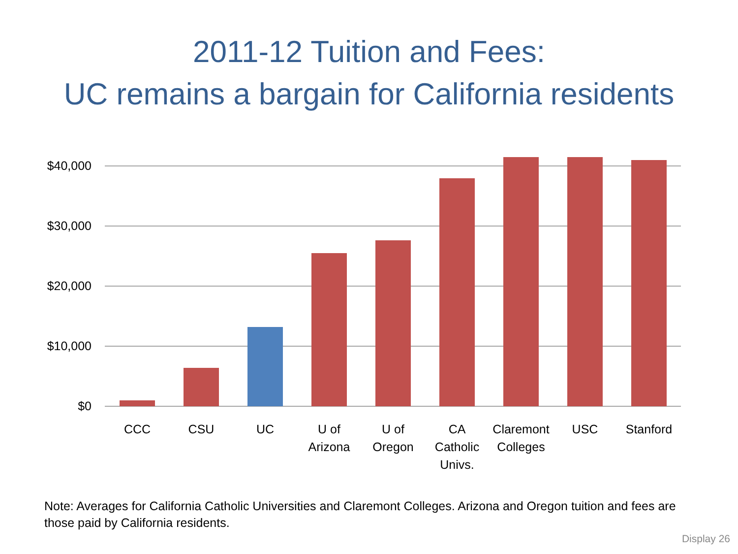2011-12 Tuition and Fees:
UC remains a bargain for California residents
$40,000
$30,000
$20,000
$10,000
$0
CCC
CSU
UC
U of
Arizona
U of
Oregon
CA
Catholic
Univs.
Claremont
Colleges
USC
Stanford
Note: Averages for California Catholic Universities and Claremont Colleges. Arizona and Oregon tuition and fees are those paid by California residents.
Display 26